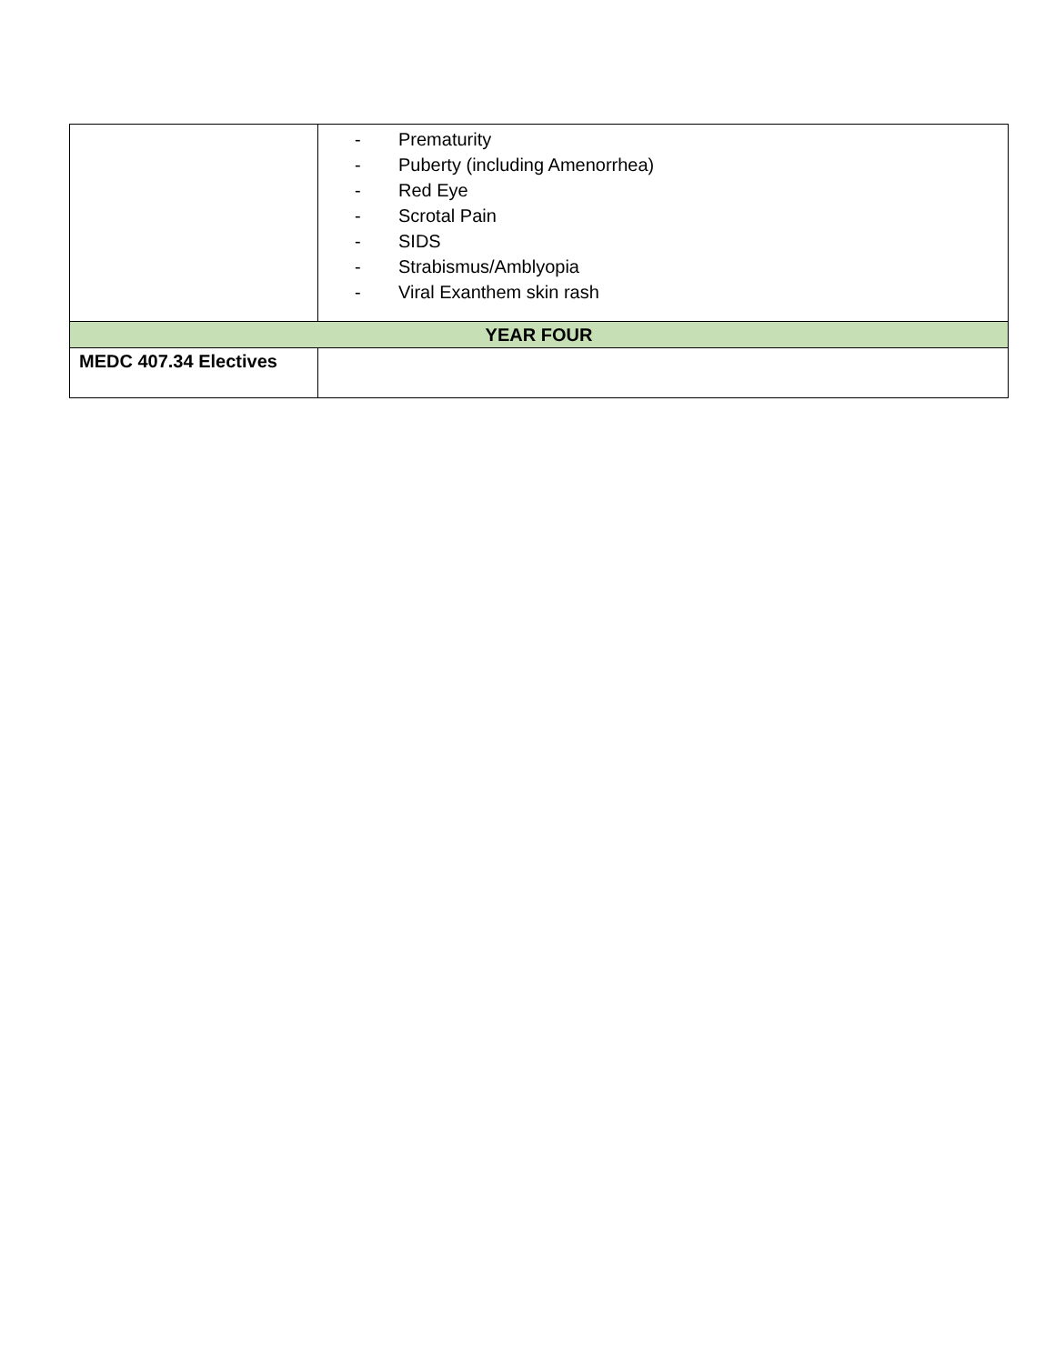| | - Prematurity - Puberty (including Amenorrhea) - Red Eye - Scrotal Pain - SIDS - Strabismus/Amblyopia - Viral Exanthem skin rash |
| YEAR FOUR | |
| MEDC 407.34 Electives | |